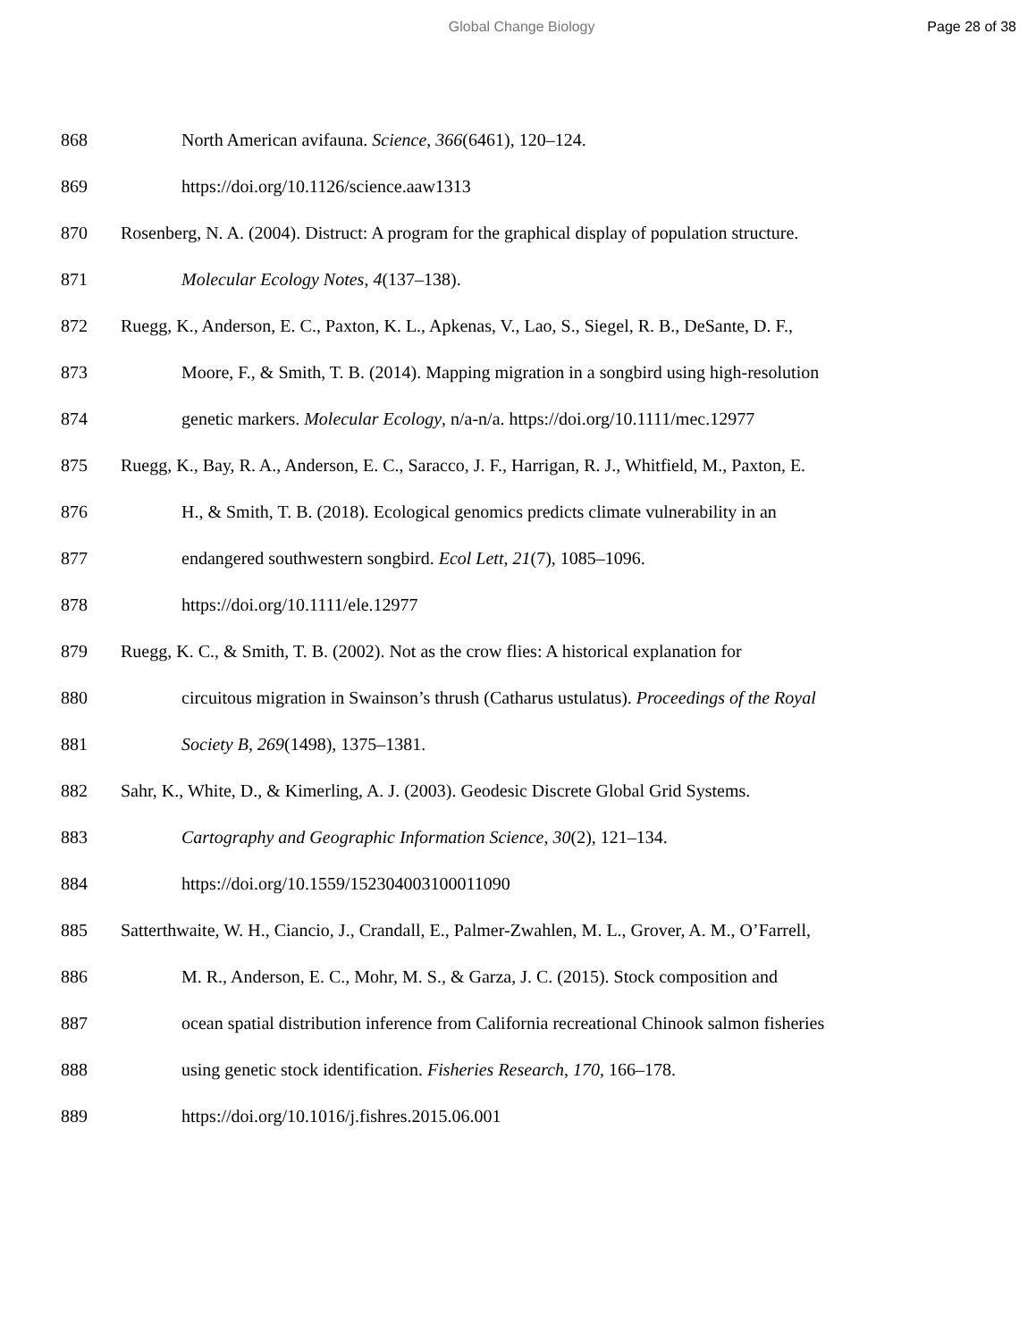Global Change Biology Page 28 of 38
868 North American avifauna. Science, 366(6461), 120–124.
869 https://doi.org/10.1126/science.aaw1313
870 Rosenberg, N. A. (2004). Distruct: A program for the graphical display of population structure.
871 Molecular Ecology Notes, 4(137–138).
872 Ruegg, K., Anderson, E. C., Paxton, K. L., Apkenas, V., Lao, S., Siegel, R. B., DeSante, D. F.,
873 Moore, F., & Smith, T. B. (2014). Mapping migration in a songbird using high-resolution
874 genetic markers. Molecular Ecology, n/a-n/a. https://doi.org/10.1111/mec.12977
875 Ruegg, K., Bay, R. A., Anderson, E. C., Saracco, J. F., Harrigan, R. J., Whitfield, M., Paxton, E.
876 H., & Smith, T. B. (2018). Ecological genomics predicts climate vulnerability in an
877 endangered southwestern songbird. Ecol Lett, 21(7), 1085–1096.
878 https://doi.org/10.1111/ele.12977
879 Ruegg, K. C., & Smith, T. B. (2002). Not as the crow flies: A historical explanation for
880 circuitous migration in Swainson’s thrush (Catharus ustulatus). Proceedings of the Royal
881 Society B, 269(1498), 1375–1381.
882 Sahr, K., White, D., & Kimerling, A. J. (2003). Geodesic Discrete Global Grid Systems.
883 Cartography and Geographic Information Science, 30(2), 121–134.
884 https://doi.org/10.1559/152304003100011090
885 Satterthwaite, W. H., Ciancio, J., Crandall, E., Palmer-Zwahlen, M. L., Grover, A. M., O’Farrell,
886 M. R., Anderson, E. C., Mohr, M. S., & Garza, J. C. (2015). Stock composition and
887 ocean spatial distribution inference from California recreational Chinook salmon fisheries
888 using genetic stock identification. Fisheries Research, 170, 166–178.
889 https://doi.org/10.1016/j.fishres.2015.06.001